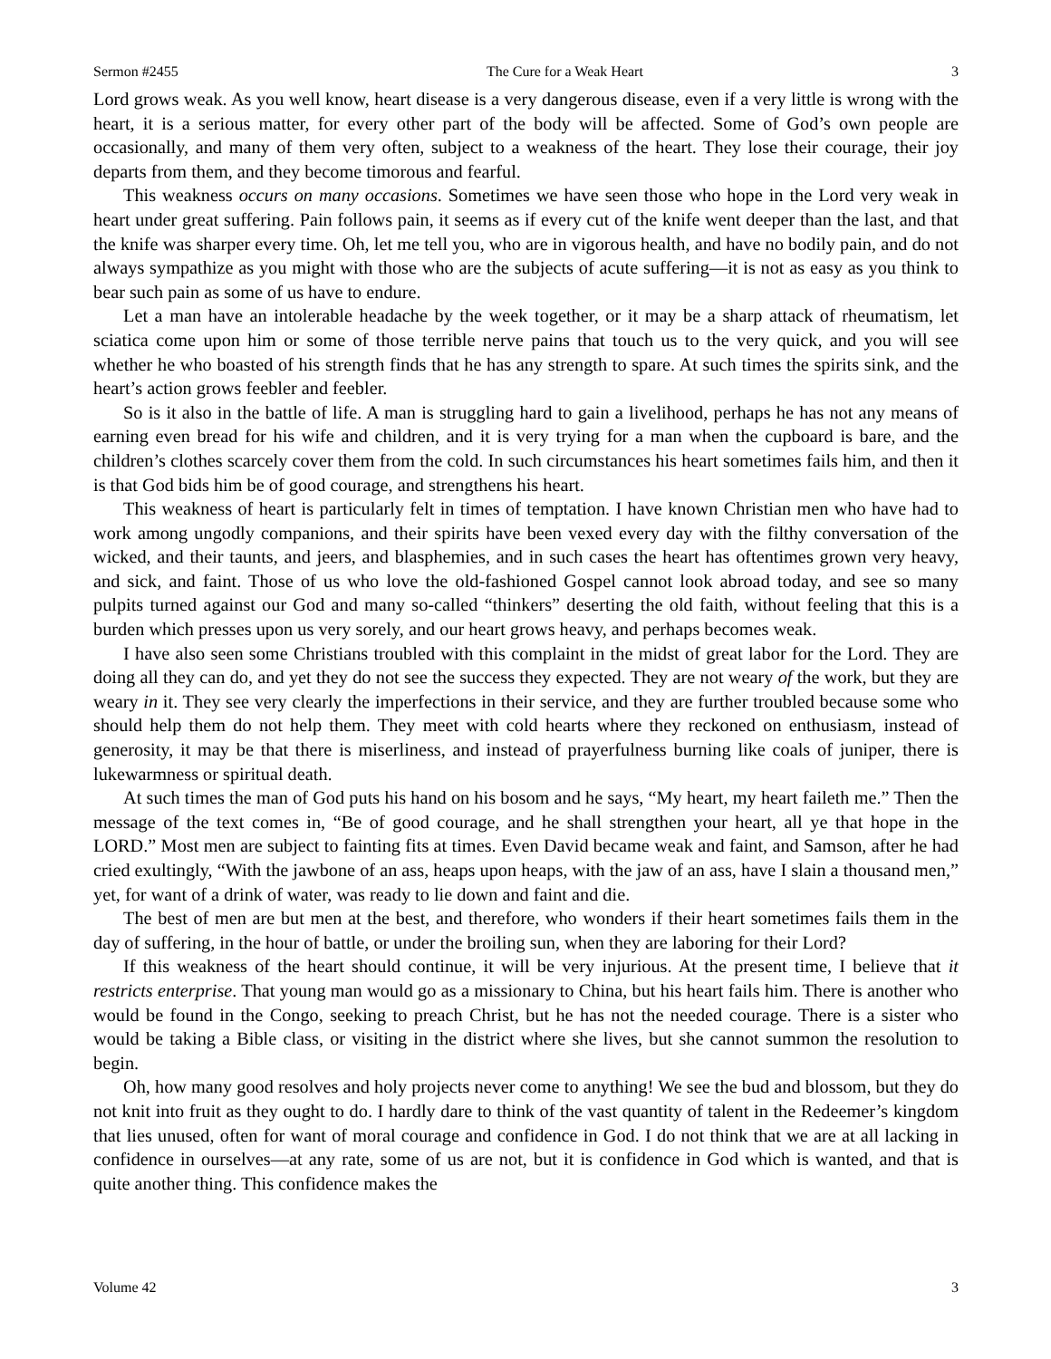Sermon #2455 The Cure for a Weak Heart 3
Lord grows weak. As you well know, heart disease is a very dangerous disease, even if a very little is wrong with the heart, it is a serious matter, for every other part of the body will be affected. Some of God’s own people are occasionally, and many of them very often, subject to a weakness of the heart. They lose their courage, their joy departs from them, and they become timorous and fearful.
This weakness occurs on many occasions. Sometimes we have seen those who hope in the Lord very weak in heart under great suffering. Pain follows pain, it seems as if every cut of the knife went deeper than the last, and that the knife was sharper every time. Oh, let me tell you, who are in vigorous health, and have no bodily pain, and do not always sympathize as you might with those who are the subjects of acute suffering—it is not as easy as you think to bear such pain as some of us have to endure.
Let a man have an intolerable headache by the week together, or it may be a sharp attack of rheumatism, let sciatica come upon him or some of those terrible nerve pains that touch us to the very quick, and you will see whether he who boasted of his strength finds that he has any strength to spare. At such times the spirits sink, and the heart’s action grows feebler and feebler.
So is it also in the battle of life. A man is struggling hard to gain a livelihood, perhaps he has not any means of earning even bread for his wife and children, and it is very trying for a man when the cupboard is bare, and the children’s clothes scarcely cover them from the cold. In such circumstances his heart sometimes fails him, and then it is that God bids him be of good courage, and strengthens his heart.
This weakness of heart is particularly felt in times of temptation. I have known Christian men who have had to work among ungodly companions, and their spirits have been vexed every day with the filthy conversation of the wicked, and their taunts, and jeers, and blasphemies, and in such cases the heart has oftentimes grown very heavy, and sick, and faint. Those of us who love the old-fashioned Gospel cannot look abroad today, and see so many pulpits turned against our God and many so-called “thinkers” deserting the old faith, without feeling that this is a burden which presses upon us very sorely, and our heart grows heavy, and perhaps becomes weak.
I have also seen some Christians troubled with this complaint in the midst of great labor for the Lord. They are doing all they can do, and yet they do not see the success they expected. They are not weary of the work, but they are weary in it. They see very clearly the imperfections in their service, and they are further troubled because some who should help them do not help them. They meet with cold hearts where they reckoned on enthusiasm, instead of generosity, it may be that there is miserliness, and instead of prayerfulness burning like coals of juniper, there is lukewarmness or spiritual death.
At such times the man of God puts his hand on his bosom and he says, “My heart, my heart faileth me.” Then the message of the text comes in, “Be of good courage, and he shall strengthen your heart, all ye that hope in the LORD.” Most men are subject to fainting fits at times. Even David became weak and faint, and Samson, after he had cried exultingly, “With the jawbone of an ass, heaps upon heaps, with the jaw of an ass, have I slain a thousand men,” yet, for want of a drink of water, was ready to lie down and faint and die.
The best of men are but men at the best, and therefore, who wonders if their heart sometimes fails them in the day of suffering, in the hour of battle, or under the broiling sun, when they are laboring for their Lord?
If this weakness of the heart should continue, it will be very injurious. At the present time, I believe that it restricts enterprise. That young man would go as a missionary to China, but his heart fails him. There is another who would be found in the Congo, seeking to preach Christ, but he has not the needed courage. There is a sister who would be taking a Bible class, or visiting in the district where she lives, but she cannot summon the resolution to begin.
Oh, how many good resolves and holy projects never come to anything! We see the bud and blossom, but they do not knit into fruit as they ought to do. I hardly dare to think of the vast quantity of talent in the Redeemer’s kingdom that lies unused, often for want of moral courage and confidence in God. I do not think that we are at all lacking in confidence in ourselves—at any rate, some of us are not, but it is confidence in God which is wanted, and that is quite another thing. This confidence makes the
Volume 42 3